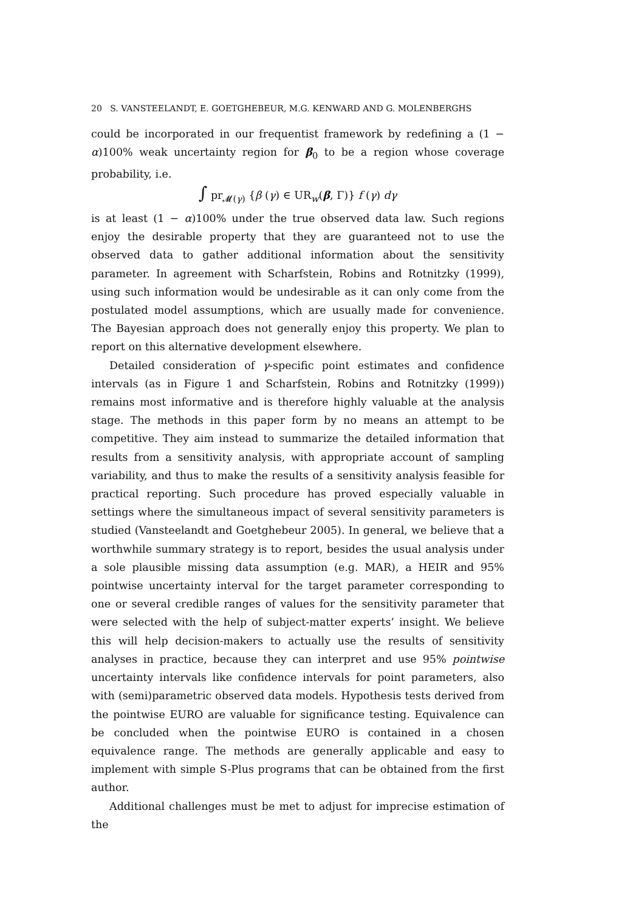20 S. VANSTEELANDT, E. GOETGHEBEUR, M.G. KENWARD AND G. MOLENBERGHS
could be incorporated in our frequentist framework by redefining a (1 − α)100% weak uncertainty region for β<sub>0</sub> to be a region whose coverage probability, i.e.
∫ pr<sub>𝓜(γ)</sub> {β (γ) ∈ UR<sub>w</sub>(β, Γ)} f (γ) dγ
is at least (1 − α)100% under the true observed data law. Such regions enjoy the desirable property that they are guaranteed not to use the observed data to gather additional information about the sensitivity parameter. In agreement with Scharfstein, Robins and Rotnitzky (1999), using such information would be undesirable as it can only come from the postulated model assumptions, which are usually made for convenience. The Bayesian approach does not generally enjoy this property. We plan to report on this alternative development elsewhere.
Detailed consideration of γ-specific point estimates and confidence intervals (as in Figure 1 and Scharfstein, Robins and Rotnitzky (1999)) remains most informative and is therefore highly valuable at the analysis stage. The methods in this paper form by no means an attempt to be competitive. They aim instead to summarize the detailed information that results from a sensitivity analysis, with appropriate account of sampling variability, and thus to make the results of a sensitivity analysis feasible for practical reporting. Such procedure has proved especially valuable in settings where the simultaneous impact of several sensitivity parameters is studied (Vansteelandt and Goetghebeur 2005). In general, we believe that a worthwhile summary strategy is to report, besides the usual analysis under a sole plausible missing data assumption (e.g. MAR), a HEIR and 95% pointwise uncertainty interval for the target parameter corresponding to one or several credible ranges of values for the sensitivity parameter that were selected with the help of subject-matter experts’ insight. We believe this will help decision-makers to actually use the results of sensitivity analyses in practice, because they can interpret and use 95% pointwise uncertainty intervals like confidence intervals for point parameters, also with (semi)parametric observed data models. Hypothesis tests derived from the pointwise EURO are valuable for significance testing. Equivalence can be concluded when the pointwise EURO is contained in a chosen equivalence range. The methods are generally applicable and easy to implement with simple S-Plus programs that can be obtained from the first author.
Additional challenges must be met to adjust for imprecise estimation of the